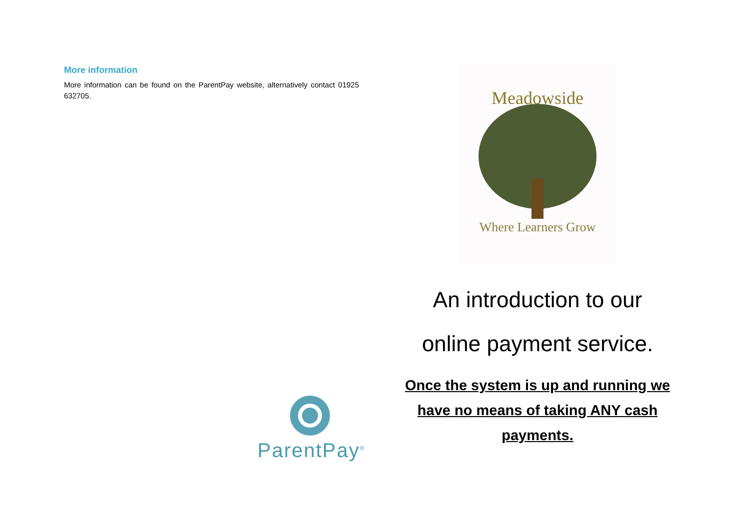More information
More information can be found on the ParentPay website, alternatively contact 01925 632705.
Meadowside
Where Learners Grow
An introduction to our
online payment service.
Once the system is up and running we
have no means of taking ANY cash
payments.
ParentPay<sup>®</sup>